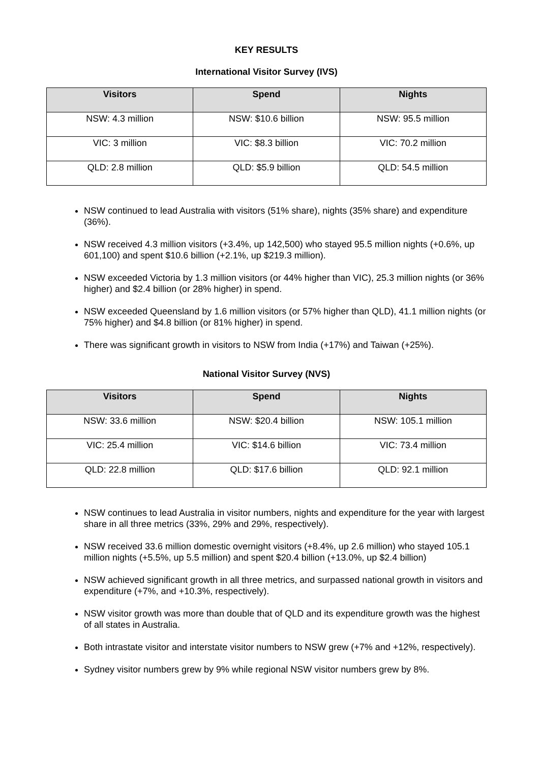KEY RESULTS
International Visitor Survey (IVS)
| Visitors | Spend | Nights |
| --- | --- | --- |
| NSW: 4.3 million | NSW: $10.6 billion | NSW: 95.5 million |
| VIC: 3 million | VIC: $8.3 billion | VIC: 70.2 million |
| QLD: 2.8 million | QLD: $5.9 billion | QLD: 54.5 million |
NSW continued to lead Australia with visitors (51% share), nights (35% share) and expenditure (36%).
NSW received 4.3 million visitors (+3.4%, up 142,500) who stayed 95.5 million nights (+0.6%, up 601,100) and spent $10.6 billion (+2.1%, up $219.3 million).
NSW exceeded Victoria by 1.3 million visitors (or 44% higher than VIC), 25.3 million nights (or 36% higher) and $2.4 billion (or 28% higher) in spend.
NSW exceeded Queensland by 1.6 million visitors (or 57% higher than QLD), 41.1 million nights (or 75% higher) and $4.8 billion (or 81% higher) in spend.
There was significant growth in visitors to NSW from India (+17%) and Taiwan (+25%).
National Visitor Survey (NVS)
| Visitors | Spend | Nights |
| --- | --- | --- |
| NSW: 33.6 million | NSW: $20.4 billion | NSW: 105.1 million |
| VIC: 25.4 million | VIC: $14.6 billion | VIC: 73.4 million |
| QLD: 22.8 million | QLD: $17.6 billion | QLD: 92.1 million |
NSW continues to lead Australia in visitor numbers, nights and expenditure for the year with largest share in all three metrics (33%, 29% and 29%, respectively).
NSW received 33.6 million domestic overnight visitors (+8.4%, up 2.6 million) who stayed 105.1 million nights (+5.5%, up 5.5 million) and spent $20.4 billion (+13.0%, up $2.4 billion)
NSW achieved significant growth in all three metrics, and surpassed national growth in visitors and expenditure (+7%, and +10.3%, respectively).
NSW visitor growth was more than double that of QLD and its expenditure growth was the highest of all states in Australia.
Both intrastate visitor and interstate visitor numbers to NSW grew (+7% and +12%, respectively).
Sydney visitor numbers grew by 9% while regional NSW visitor numbers grew by 8%.